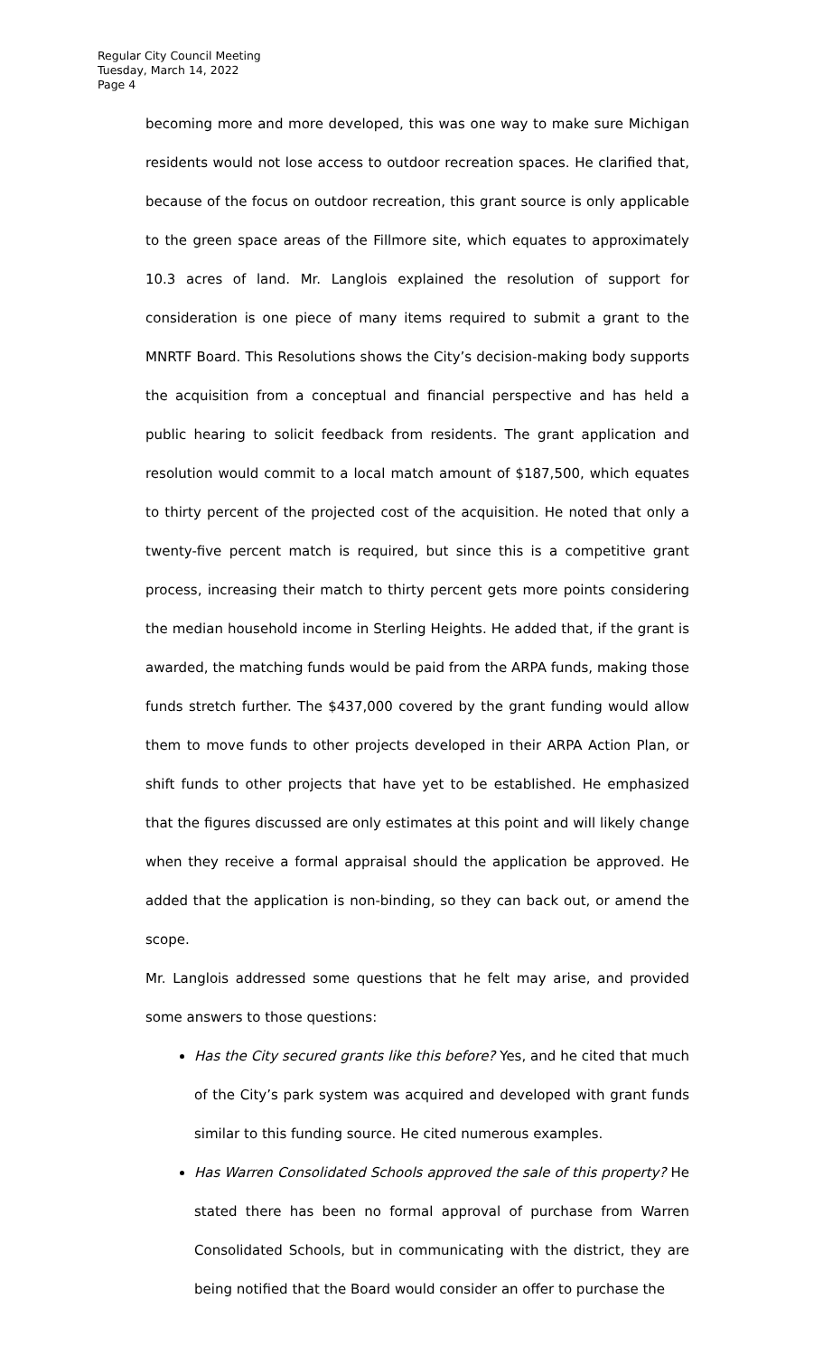Regular City Council Meeting
Tuesday, March 14, 2022
Page 4
becoming more and more developed, this was one way to make sure Michigan residents would not lose access to outdoor recreation spaces. He clarified that, because of the focus on outdoor recreation, this grant source is only applicable to the green space areas of the Fillmore site, which equates to approximately 10.3 acres of land. Mr. Langlois explained the resolution of support for consideration is one piece of many items required to submit a grant to the MNRTF Board. This Resolutions shows the City’s decision-making body supports the acquisition from a conceptual and financial perspective and has held a public hearing to solicit feedback from residents. The grant application and resolution would commit to a local match amount of $187,500, which equates to thirty percent of the projected cost of the acquisition. He noted that only a twenty-five percent match is required, but since this is a competitive grant process, increasing their match to thirty percent gets more points considering the median household income in Sterling Heights. He added that, if the grant is awarded, the matching funds would be paid from the ARPA funds, making those funds stretch further. The $437,000 covered by the grant funding would allow them to move funds to other projects developed in their ARPA Action Plan, or shift funds to other projects that have yet to be established. He emphasized that the figures discussed are only estimates at this point and will likely change when they receive a formal appraisal should the application be approved. He added that the application is non-binding, so they can back out, or amend the scope.
Mr. Langlois addressed some questions that he felt may arise, and provided some answers to those questions:
Has the City secured grants like this before? Yes, and he cited that much of the City’s park system was acquired and developed with grant funds similar to this funding source. He cited numerous examples.
Has Warren Consolidated Schools approved the sale of this property? He stated there has been no formal approval of purchase from Warren Consolidated Schools, but in communicating with the district, they are being notified that the Board would consider an offer to purchase the